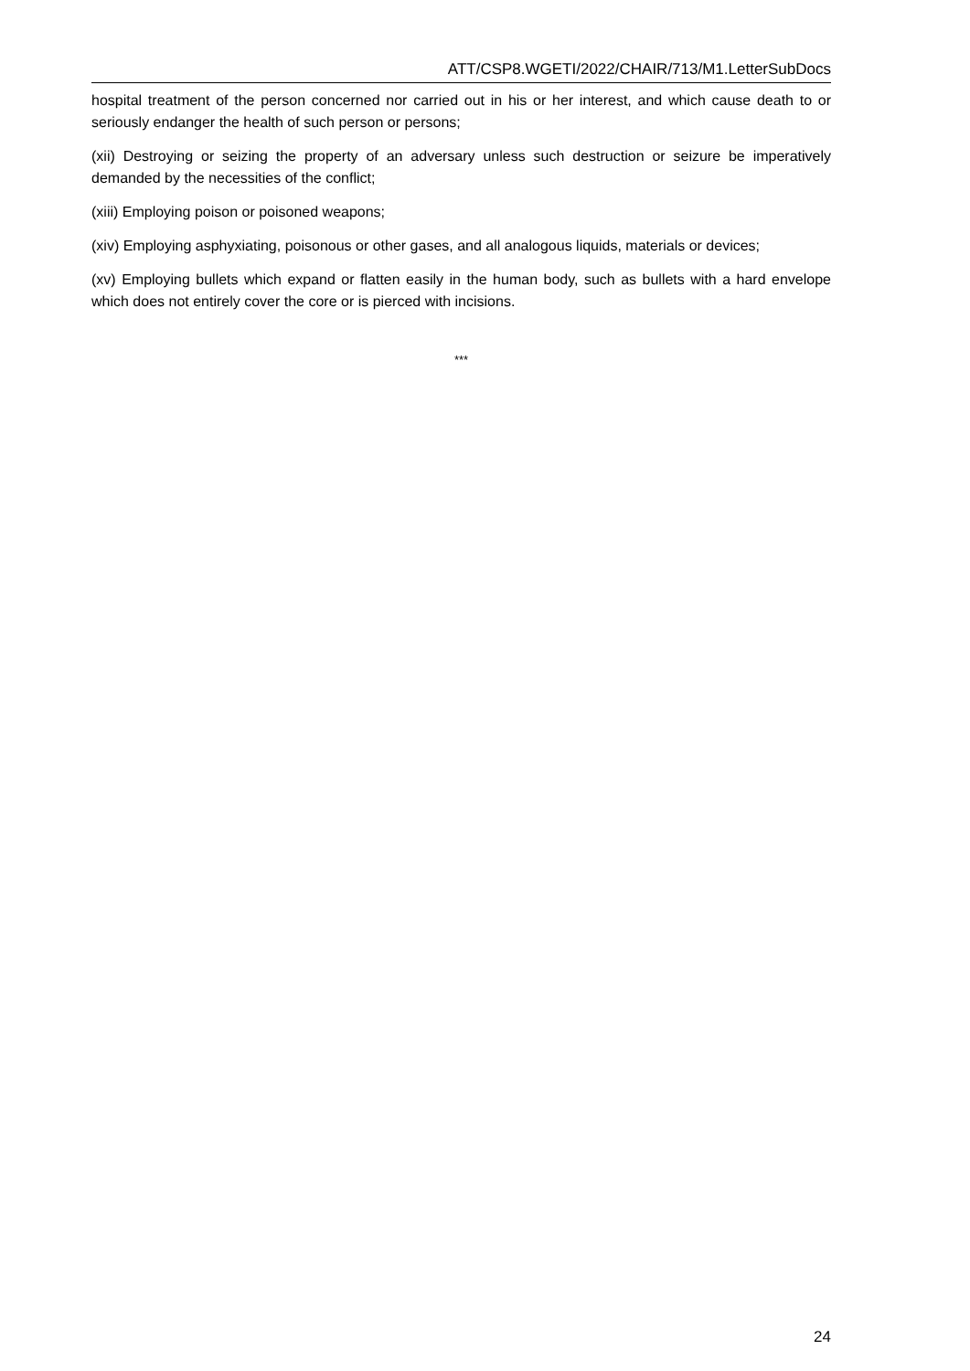ATT/CSP8.WGETI/2022/CHAIR/713/M1.LetterSubDocs
hospital treatment of the person concerned nor carried out in his or her interest, and which cause death to or seriously endanger the health of such person or persons;
(xii) Destroying or seizing the property of an adversary unless such destruction or seizure be imperatively demanded by the necessities of the conflict;
(xiii) Employing poison or poisoned weapons;
(xiv) Employing asphyxiating, poisonous or other gases, and all analogous liquids, materials or devices;
(xv) Employing bullets which expand or flatten easily in the human body, such as bullets with a hard envelope which does not entirely cover the core or is pierced with incisions.
***
24